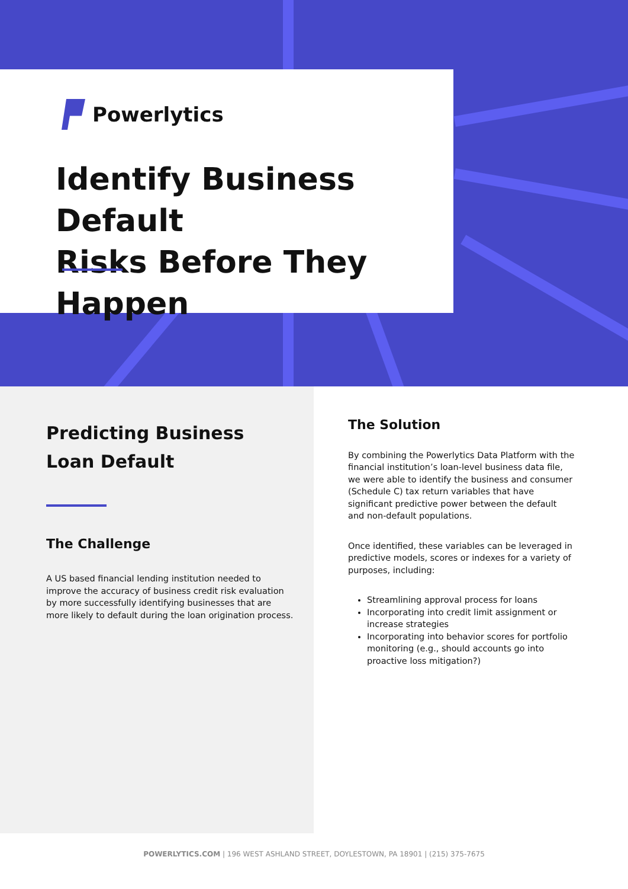Powerlytics
Identify Business Default
Risks Before They Happen
Predicting Business
Loan Default
The Challenge
A US based financial lending institution needed to improve the accuracy of business credit risk evaluation by more successfully identifying businesses that are more likely to default during the loan origination process.
The Solution
By combining the Powerlytics Data Platform with the financial institution’s loan-level business data file, we were able to identify the business and consumer (Schedule C) tax return variables that have significant predictive power between the default and non-default populations.
Once identified, these variables can be leveraged in predictive models, scores or indexes for a variety of purposes, including:
Streamlining approval process for loans
Incorporating into credit limit assignment or increase strategies
Incorporating into behavior scores for portfolio monitoring (e.g., should accounts go into proactive loss mitigation?)
POWERLYTICS.COM | 196 WEST ASHLAND STREET, DOYLESTOWN, PA 18901 | (215) 375-7675